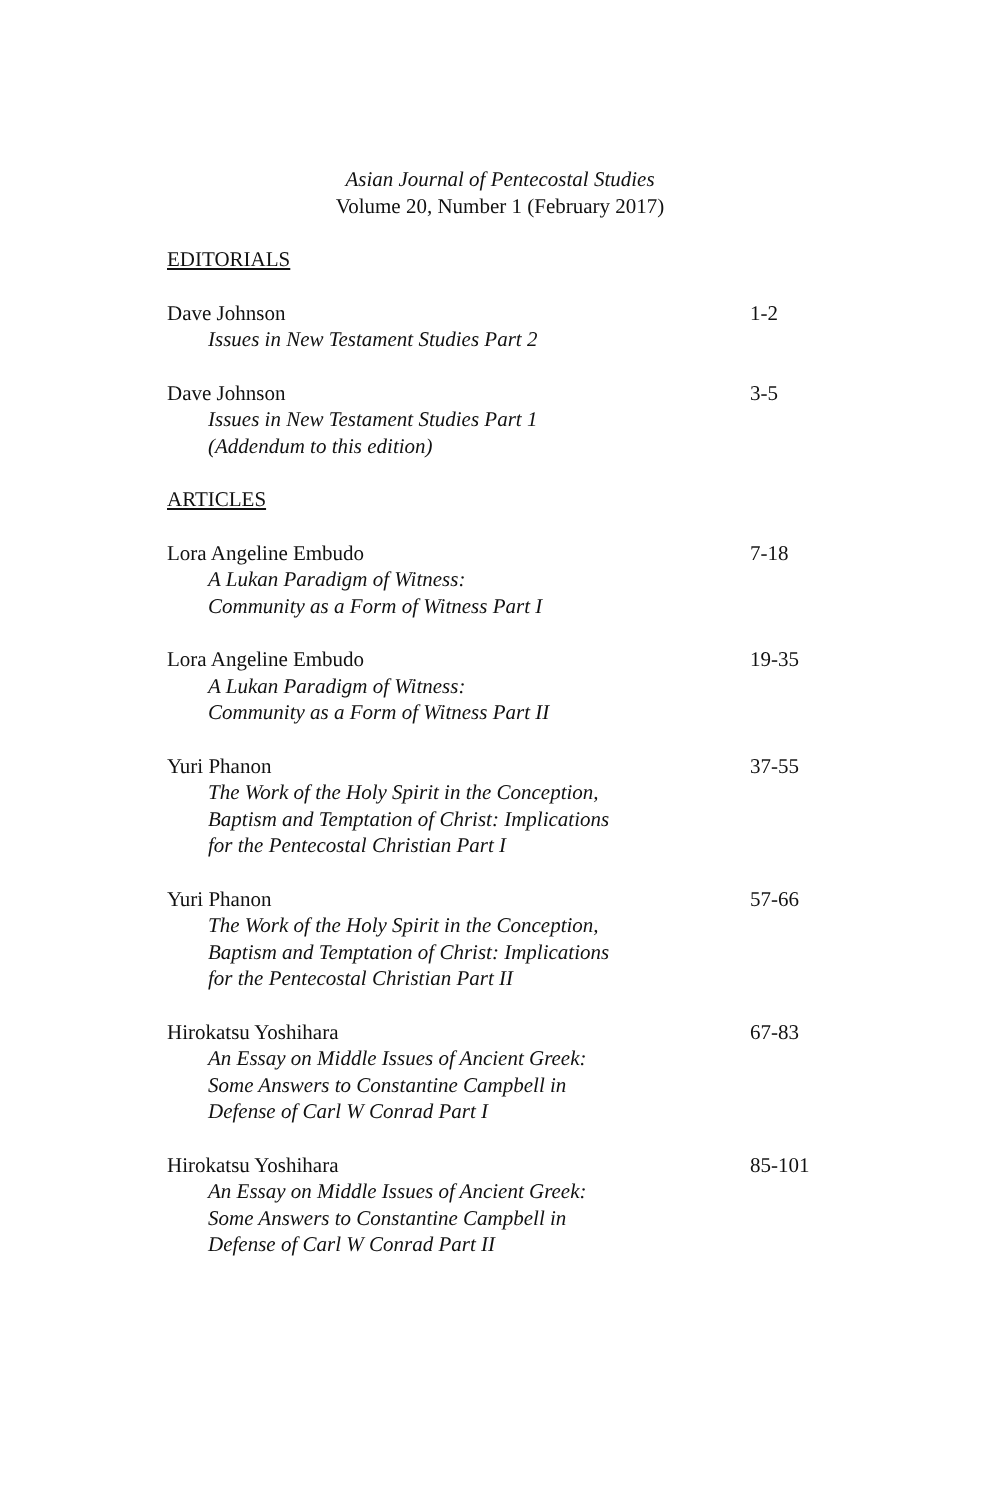Asian Journal of Pentecostal Studies
Volume 20, Number 1 (February 2017)
EDITORIALS
Dave Johnson
Issues in New Testament Studies Part 2
1-2
Dave Johnson
Issues in New Testament Studies Part 1
(Addendum to this edition)
3-5
ARTICLES
Lora Angeline Embudo
A Lukan Paradigm of Witness:
Community as a Form of Witness Part I
7-18
Lora Angeline Embudo
A Lukan Paradigm of Witness:
Community as a Form of Witness Part II
19-35
Yuri Phanon
The Work of the Holy Spirit in the Conception,
Baptism and Temptation of Christ: Implications
for the Pentecostal Christian Part I
37-55
Yuri Phanon
The Work of the Holy Spirit in the Conception,
Baptism and Temptation of Christ: Implications
for the Pentecostal Christian Part II
57-66
Hirokatsu Yoshihara
An Essay on Middle Issues of Ancient Greek:
Some Answers to Constantine Campbell in
Defense of Carl W Conrad Part I
67-83
Hirokatsu Yoshihara
An Essay on Middle Issues of Ancient Greek:
Some Answers to Constantine Campbell in
Defense of Carl W Conrad Part II
85-101